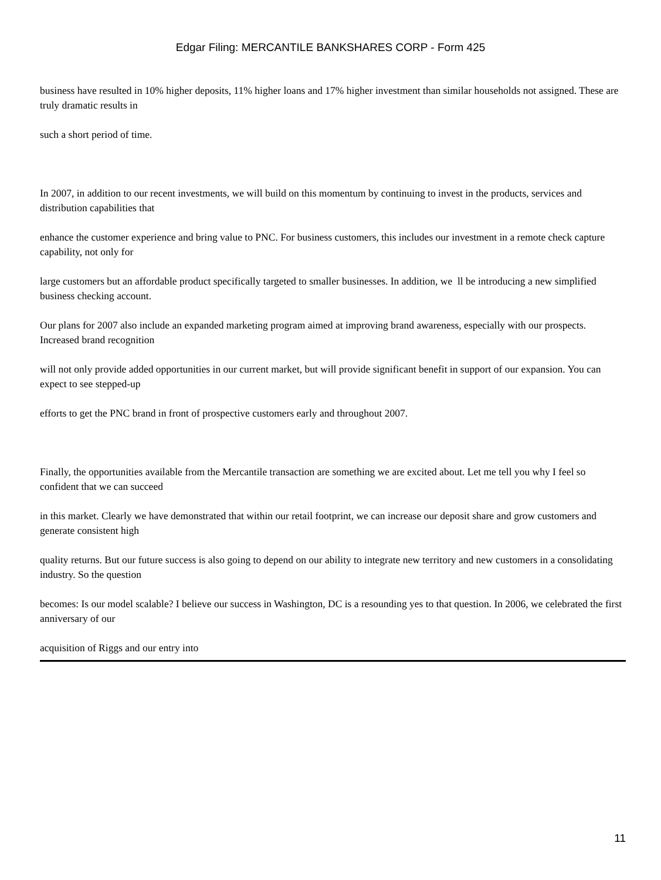Edgar Filing: MERCANTILE BANKSHARES CORP - Form 425
business have resulted in 10% higher deposits, 11% higher loans and 17% higher investment than similar households not assigned. These are truly dramatic results in
such a short period of time.
In 2007, in addition to our recent investments, we will build on this momentum by continuing to invest in the products, services and distribution capabilities that
enhance the customer experience and bring value to PNC. For business customers, this includes our investment in a remote check capture capability, not only for
large customers but an affordable product specifically targeted to smaller businesses. In addition, we ll be introducing a new simplified business checking account.
Our plans for 2007 also include an expanded marketing program aimed at improving brand awareness, especially with our prospects. Increased brand recognition
will not only provide added opportunities in our current market, but will provide significant benefit in support of our expansion. You can expect to see stepped-up
efforts to get the PNC brand in front of prospective customers early and throughout 2007.
Finally, the opportunities available from the Mercantile transaction are something we are excited about. Let me tell you why I feel so confident that we can succeed
in this market. Clearly we have demonstrated that within our retail footprint, we can increase our deposit share and grow customers and generate consistent high
quality returns. But our future success is also going to depend on our ability to integrate new territory and new customers in a consolidating industry. So the question
becomes: Is our model scalable? I believe our success in Washington, DC is a resounding yes to that question. In 2006, we celebrated the first anniversary of our
acquisition of Riggs and our entry into
11